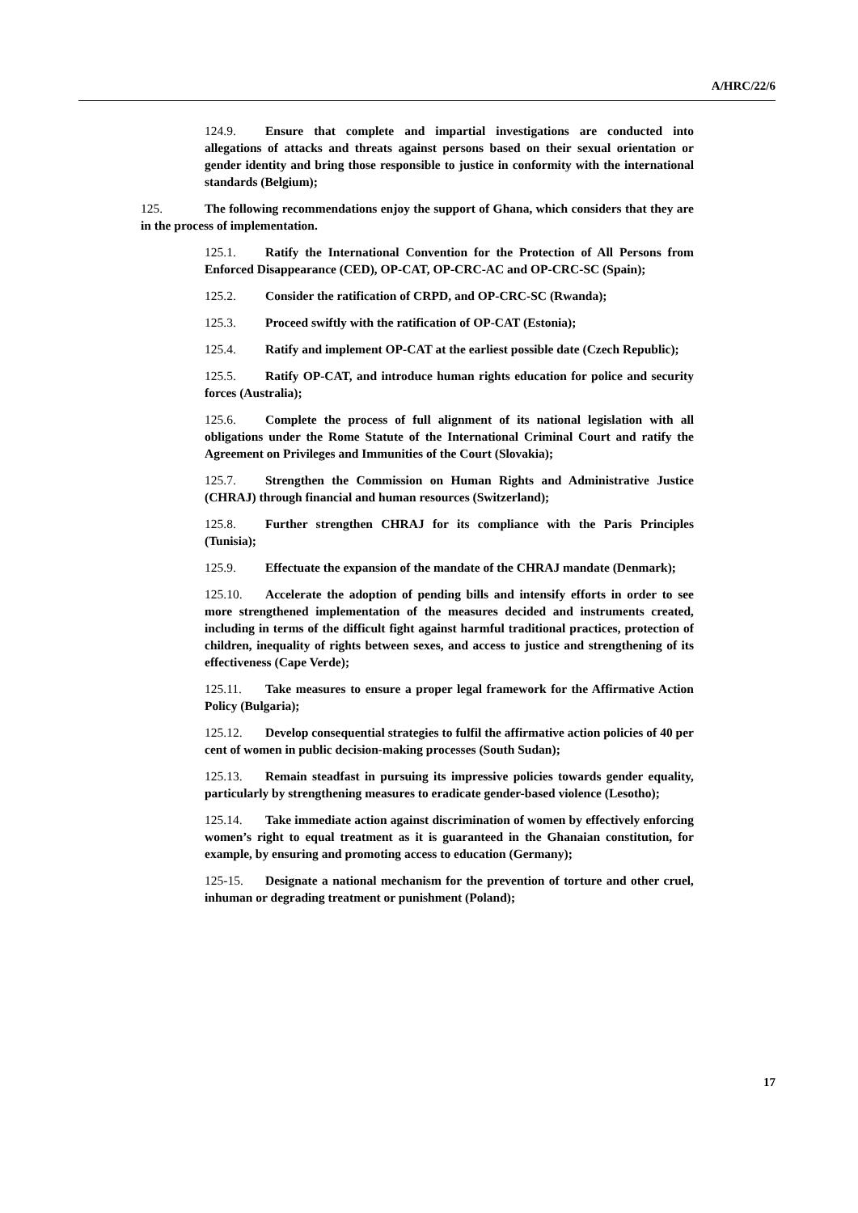A/HRC/22/6
124.9. Ensure that complete and impartial investigations are conducted into allegations of attacks and threats against persons based on their sexual orientation or gender identity and bring those responsible to justice in conformity with the international standards (Belgium);
125. The following recommendations enjoy the support of Ghana, which considers that they are in the process of implementation.
125.1. Ratify the International Convention for the Protection of All Persons from Enforced Disappearance (CED), OP-CAT, OP-CRC-AC and OP-CRC-SC (Spain);
125.2. Consider the ratification of CRPD, and OP-CRC-SC (Rwanda);
125.3. Proceed swiftly with the ratification of OP-CAT (Estonia);
125.4. Ratify and implement OP-CAT at the earliest possible date (Czech Republic);
125.5. Ratify OP-CAT, and introduce human rights education for police and security forces (Australia);
125.6. Complete the process of full alignment of its national legislation with all obligations under the Rome Statute of the International Criminal Court and ratify the Agreement on Privileges and Immunities of the Court (Slovakia);
125.7. Strengthen the Commission on Human Rights and Administrative Justice (CHRAJ) through financial and human resources (Switzerland);
125.8. Further strengthen CHRAJ for its compliance with the Paris Principles (Tunisia);
125.9. Effectuate the expansion of the mandate of the CHRAJ mandate (Denmark);
125.10. Accelerate the adoption of pending bills and intensify efforts in order to see more strengthened implementation of the measures decided and instruments created, including in terms of the difficult fight against harmful traditional practices, protection of children, inequality of rights between sexes, and access to justice and strengthening of its effectiveness (Cape Verde);
125.11. Take measures to ensure a proper legal framework for the Affirmative Action Policy (Bulgaria);
125.12. Develop consequential strategies to fulfil the affirmative action policies of 40 per cent of women in public decision-making processes (South Sudan);
125.13. Remain steadfast in pursuing its impressive policies towards gender equality, particularly by strengthening measures to eradicate gender-based violence (Lesotho);
125.14. Take immediate action against discrimination of women by effectively enforcing women’s right to equal treatment as it is guaranteed in the Ghanaian constitution, for example, by ensuring and promoting access to education (Germany);
125-15. Designate a national mechanism for the prevention of torture and other cruel, inhuman or degrading treatment or punishment (Poland);
17